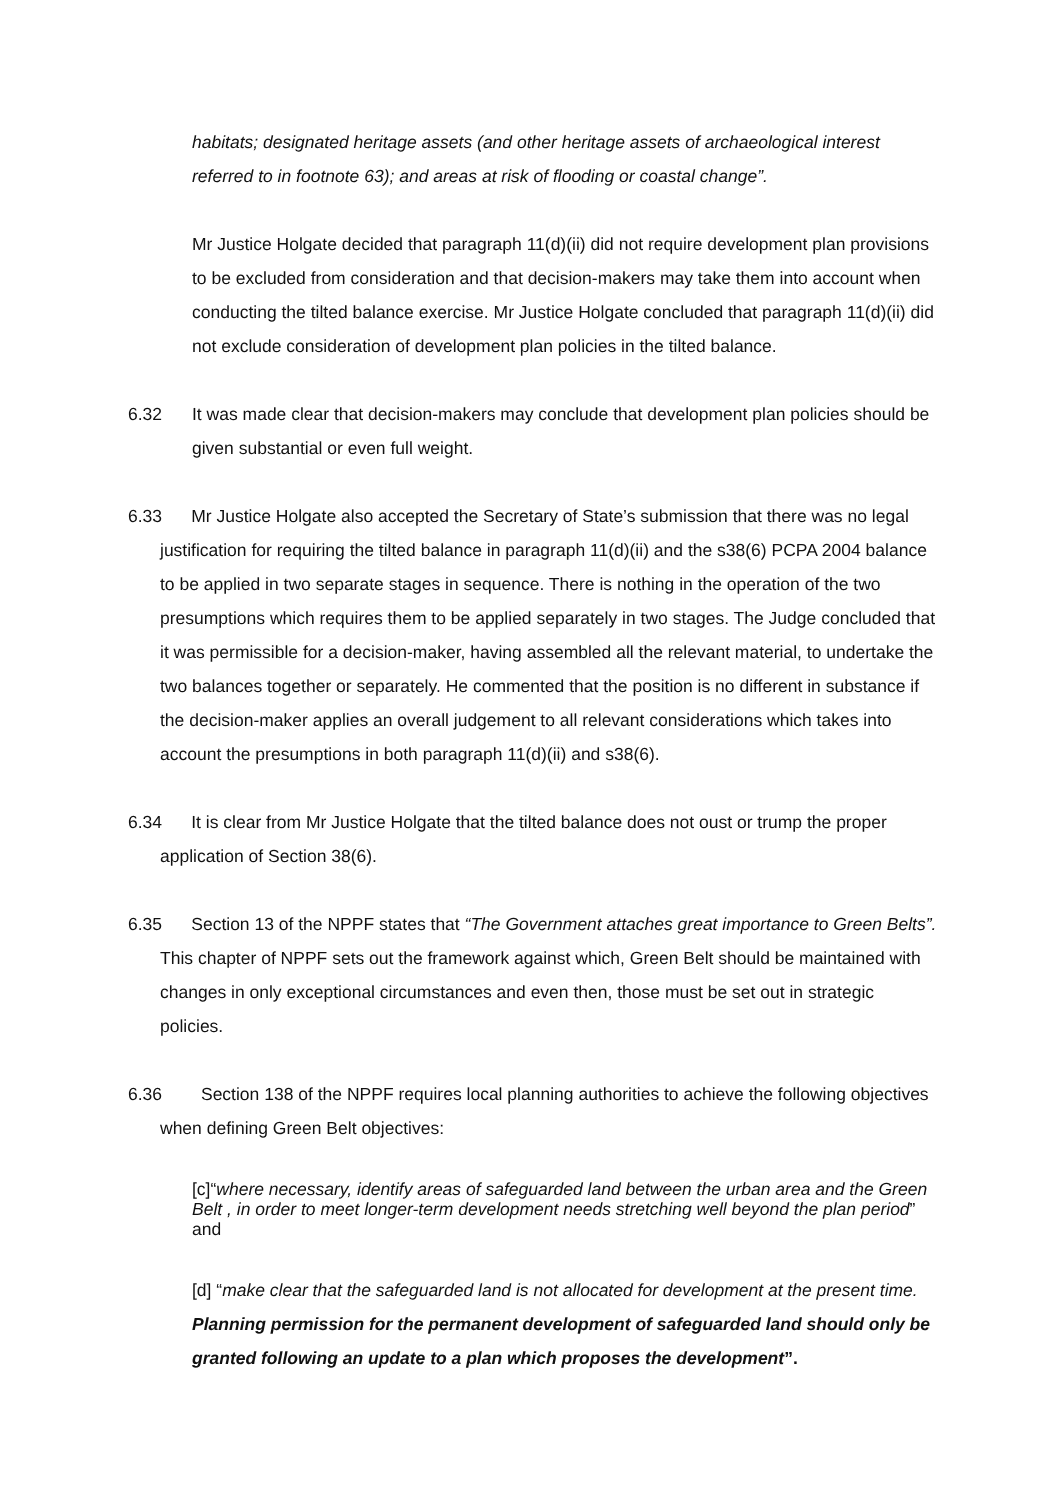habitats; designated heritage assets (and other heritage assets of archaeological interest referred to in footnote 63); and areas at risk of flooding or coastal change”.
Mr Justice Holgate decided that paragraph 11(d)(ii) did not require development plan provisions to be excluded from consideration and that decision-makers may take them into account when conducting the tilted balance exercise. Mr Justice Holgate concluded that paragraph 11(d)(ii) did not exclude consideration of development plan policies in the tilted balance.
6.32 It was made clear that decision-makers may conclude that development plan policies should be given substantial or even full weight.
6.33 Mr Justice Holgate also accepted the Secretary of State’s submission that there was no legal justification for requiring the tilted balance in paragraph 11(d)(ii) and the s38(6) PCPA 2004 balance to be applied in two separate stages in sequence. There is nothing in the operation of the two presumptions which requires them to be applied separately in two stages. The Judge concluded that it was permissible for a decision-maker, having assembled all the relevant material, to undertake the two balances together or separately. He commented that the position is no different in substance if the decision-maker applies an overall judgement to all relevant considerations which takes into account the presumptions in both paragraph 11(d)(ii) and s38(6).
6.34 It is clear from Mr Justice Holgate that the tilted balance does not oust or trump the proper application of Section 38(6).
6.35 Section 13 of the NPPF states that “The Government attaches great importance to Green Belts”. This chapter of NPPF sets out the framework against which, Green Belt should be maintained with changes in only exceptional circumstances and even then, those must be set out in strategic policies.
6.36 Section 138 of the NPPF requires local planning authorities to achieve the following objectives when defining Green Belt objectives:
[c]“where necessary, identify areas of safeguarded land between the urban area and the Green Belt , in order to meet longer-term development needs stretching well beyond the plan period” and
[d] “make clear that the safeguarded land is not allocated for development at the present time. Planning permission for the permanent development of safeguarded land should only be granted following an update to a plan which proposes the development”.